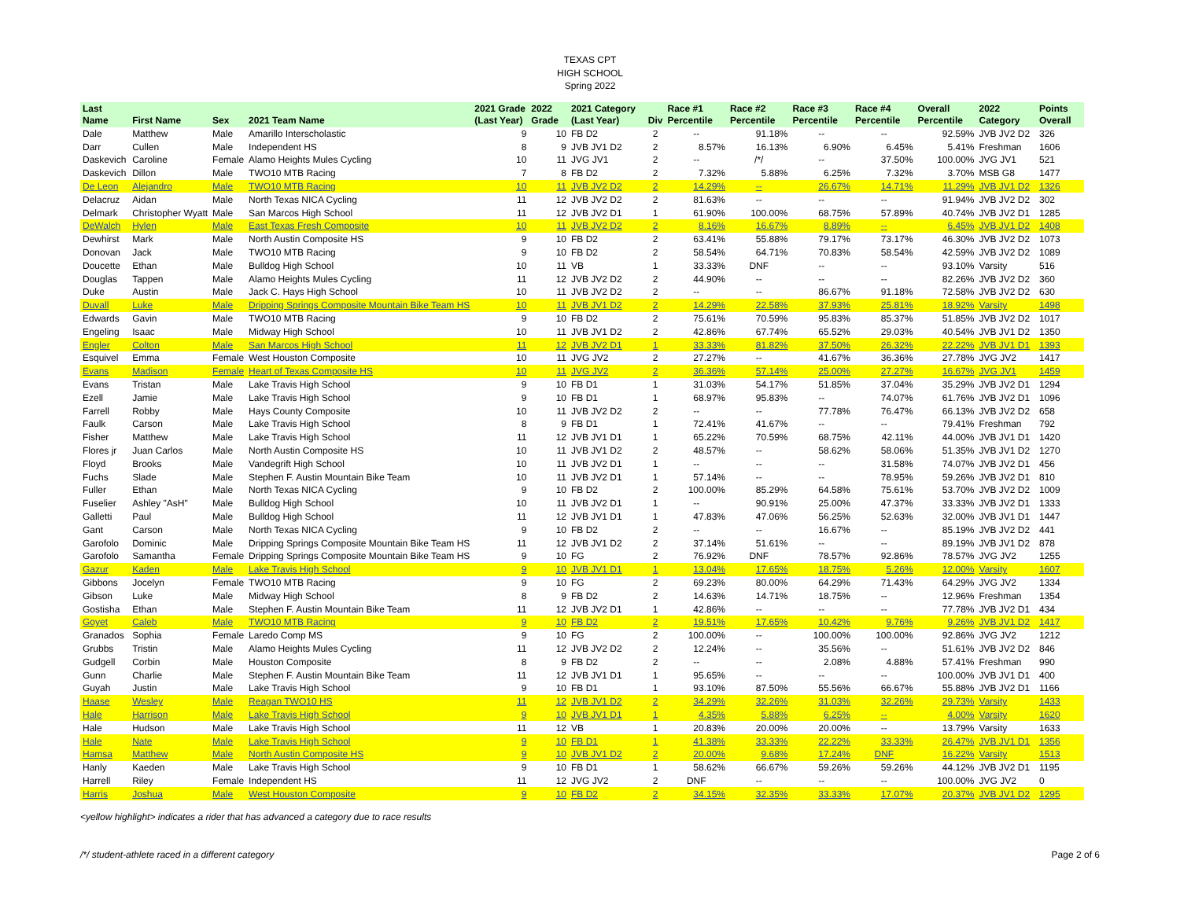TEXAS CPT
HIGH SCHOOL
Spring 2022
| Last Name | First Name | Sex | 2021 Team Name | 2021 Grade (Last Year) | 2022 Grade | 2021 Category (Last Year) | Div | Race #1 Percentile | Race #2 Percentile | Race #3 Percentile | Race #4 Percentile | Overall Percentile | 2022 Category | Points Overall |
| --- | --- | --- | --- | --- | --- | --- | --- | --- | --- | --- | --- | --- | --- | --- |
| Dale | Matthew | Male | Amarillo Interscholastic | 9 | 10 | FB D2 | 2 | -- | 91.18% | -- | -- | 92.59% | JVB JV2 D2 | 326 |
| Darr | Cullen | Male | Independent HS | 8 | 9 | JVB JV1 D2 | 2 | 8.57% | 16.13% | 6.90% | 6.45% | 5.41% | Freshman | 1606 |
| Daskevich | Caroline | Female | Alamo Heights Mules Cycling | 10 | 11 | JVG JV1 | 2 | -- | /*/ | -- | 37.50% | 100.00% | JVG JV1 | 521 |
| Daskevich | Dillon | Male | TWO10 MTB Racing | 7 | 8 | FB D2 | 2 | 7.32% | 5.88% | 6.25% | 7.32% | 3.70% | MSB G8 | 1477 |
| De Leon | Alejandro | Male | TWO10 MTB Racing | 10 | 11 | JVB JV2 D2 | 2 | 14.29% | -- | 26.67% | 14.71% | 11.29% | JVB JV1 D2 | 1326 |
| Delacruz | Aidan | Male | North Texas NICA Cycling | 11 | 12 | JVB JV2 D2 | 2 | 81.63% | -- | -- | -- | 91.94% | JVB JV2 D2 | 302 |
| Delmark | Christopher Wyatt | Male | San Marcos High School | 11 | 12 | JVB JV2 D1 | 1 | 61.90% | 100.00% | 68.75% | 57.89% | 40.74% | JVB JV2 D1 | 1285 |
| DeWalch | Hylen | Male | East Texas Fresh Composite | 10 | 11 | JVB JV2 D2 | 2 | 8.16% | 16.67% | 8.89% | -- | 6.45% | JVB JV1 D2 | 1408 |
| Dewhirst | Mark | Male | North Austin Composite HS | 9 | 10 | FB D2 | 2 | 63.41% | 55.88% | 79.17% | 73.17% | 46.30% | JVB JV2 D2 | 1073 |
| Donovan | Jack | Male | TWO10 MTB Racing | 9 | 10 | FB D2 | 2 | 58.54% | 64.71% | 70.83% | 58.54% | 42.59% | JVB JV2 D2 | 1089 |
| Doucette | Ethan | Male | Bulldog High School | 10 | 11 | VB | 1 | 33.33% | DNF | -- | -- | 93.10% | Varsity | 516 |
| Douglas | Tappen | Male | Alamo Heights Mules Cycling | 11 | 12 | JVB JV2 D2 | 2 | 44.90% | -- | -- | -- | 82.26% | JVB JV2 D2 | 360 |
| Duke | Austin | Male | Jack C. Hays High School | 10 | 11 | JVB JV2 D2 | 2 | -- | -- | 86.67% | 91.18% | 72.58% | JVB JV2 D2 | 630 |
| Duvall | Luke | Male | Dripping Springs Composite Mountain Bike Team HS | 10 | 11 | JVB JV1 D2 | 2 | 14.29% | 22.58% | 37.93% | 25.81% | 18.92% | Varsity | 1498 |
| Edwards | Gavin | Male | TWO10 MTB Racing | 9 | 10 | FB D2 | 2 | 75.61% | 70.59% | 95.83% | 85.37% | 51.85% | JVB JV2 D2 | 1017 |
| Engeling | Isaac | Male | Midway High School | 10 | 11 | JVB JV1 D2 | 2 | 42.86% | 67.74% | 65.52% | 29.03% | 40.54% | JVB JV1 D2 | 1350 |
| Engler | Colton | Male | San Marcos High School | 11 | 12 | JVB JV2 D1 | 1 | 33.33% | 81.82% | 37.50% | 26.32% | 22.22% | JVB JV1 D1 | 1393 |
| Esquivel | Emma | Female | West Houston Composite | 10 | 11 | JVG JV2 | 2 | 27.27% | -- | 41.67% | 36.36% | 27.78% | JVG JV2 | 1417 |
| Evans | Madison | Female | Heart of Texas Composite HS | 10 | 11 | JVG JV2 | 2 | 36.36% | 57.14% | 25.00% | 27.27% | 16.67% | JVG JV1 | 1459 |
| Evans | Tristan | Male | Lake Travis High School | 9 | 10 | FB D1 | 1 | 31.03% | 54.17% | 51.85% | 37.04% | 35.29% | JVB JV2 D1 | 1294 |
| Ezell | Jamie | Male | Lake Travis High School | 9 | 10 | FB D1 | 1 | 68.97% | 95.83% | -- | 74.07% | 61.76% | JVB JV2 D1 | 1096 |
| Farrell | Robby | Male | Hays County Composite | 10 | 11 | JVB JV2 D2 | 2 | -- | -- | 77.78% | 76.47% | 66.13% | JVB JV2 D2 | 658 |
| Faulk | Carson | Male | Lake Travis High School | 8 | 9 | FB D1 | 1 | 72.41% | 41.67% | -- | -- | 79.41% | Freshman | 792 |
| Fisher | Matthew | Male | Lake Travis High School | 11 | 12 | JVB JV1 D1 | 1 | 65.22% | 70.59% | 68.75% | 42.11% | 44.00% | JVB JV1 D1 | 1420 |
| Flores jr | Juan Carlos | Male | North Austin Composite HS | 10 | 11 | JVB JV1 D2 | 2 | 48.57% | -- | 58.62% | 58.06% | 51.35% | JVB JV1 D2 | 1270 |
| Floyd | Brooks | Male | Vandegrift High School | 10 | 11 | JVB JV2 D1 | 1 | -- | -- | -- | 31.58% | 74.07% | JVB JV2 D1 | 456 |
| Fuchs | Slade | Male | Stephen F. Austin Mountain Bike Team | 10 | 11 | JVB JV2 D1 | 1 | 57.14% | -- | -- | 78.95% | 59.26% | JVB JV2 D1 | 810 |
| Fuller | Ethan | Male | North Texas NICA Cycling | 9 | 10 | FB D2 | 2 | 100.00% | 85.29% | 64.58% | 75.61% | 53.70% | JVB JV2 D2 | 1009 |
| Fuselier | Ashley "AsH" | Male | Bulldog High School | 10 | 11 | JVB JV2 D1 | 1 | -- | 90.91% | 25.00% | 47.37% | 33.33% | JVB JV2 D1 | 1333 |
| Galletti | Paul | Male | Bulldog High School | 11 | 12 | JVB JV1 D1 | 1 | 47.83% | 47.06% | 56.25% | 52.63% | 32.00% | JVB JV1 D1 | 1447 |
| Gant | Carson | Male | North Texas NICA Cycling | 9 | 10 | FB D2 | 2 | -- | -- | 16.67% | -- | 85.19% | JVB JV2 D2 | 441 |
| Garofolo | Dominic | Male | Dripping Springs Composite Mountain Bike Team HS | 11 | 12 | JVB JV1 D2 | 2 | 37.14% | 51.61% | -- | -- | 89.19% | JVB JV1 D2 | 878 |
| Garofolo | Samantha | Female | Dripping Springs Composite Mountain Bike Team HS | 9 | 10 | FG | 2 | 76.92% | DNF | 78.57% | 92.86% | 78.57% | JVG JV2 | 1255 |
| Gazur | Kaden | Male | Lake Travis High School | 9 | 10 | JVB JV1 D1 | 1 | 13.04% | 17.65% | 18.75% | 5.26% | 12.00% | Varsity | 1607 |
| Gibbons | Jocelyn | Female | TWO10 MTB Racing | 9 | 10 | FG | 2 | 69.23% | 80.00% | 64.29% | 71.43% | 64.29% | JVG JV2 | 1334 |
| Gibson | Luke | Male | Midway High School | 8 | 9 | FB D2 | 2 | 14.63% | 14.71% | 18.75% | -- | 12.96% | Freshman | 1354 |
| Gostisha | Ethan | Male | Stephen F. Austin Mountain Bike Team | 11 | 12 | JVB JV2 D1 | 1 | 42.86% | -- | -- | -- | 77.78% | JVB JV2 D1 | 434 |
| Goyet | Caleb | Male | TWO10 MTB Racing | 9 | 10 | FB D2 | 2 | 19.51% | 17.65% | 10.42% | 9.76% | 9.26% | JVB JV1 D2 | 1417 |
| Granados | Sophia | Female | Laredo Comp MS | 9 | 10 | FG | 2 | 100.00% | -- | 100.00% | 100.00% | 92.86% | JVG JV2 | 1212 |
| Grubbs | Tristin | Male | Alamo Heights Mules Cycling | 11 | 12 | JVB JV2 D2 | 2 | 12.24% | -- | 35.56% | -- | 51.61% | JVB JV2 D2 | 846 |
| Gudgell | Corbin | Male | Houston Composite | 8 | 9 | FB D2 | 2 | -- | -- | 2.08% | 4.88% | 57.41% | Freshman | 990 |
| Gunn | Charlie | Male | Stephen F. Austin Mountain Bike Team | 11 | 12 | JVB JV1 D1 | 1 | 95.65% | -- | -- | -- | 100.00% | JVB JV1 D1 | 400 |
| Guyah | Justin | Male | Lake Travis High School | 9 | 10 | FB D1 | 1 | 93.10% | 87.50% | 55.56% | 66.67% | 55.88% | JVB JV2 D1 | 1166 |
| Haase | Wesley | Male | Reagan TWO10 HS | 11 | 12 | JVB JV1 D2 | 2 | 34.29% | 32.26% | 31.03% | 32.26% | 29.73% | Varsity | 1433 |
| Hale | Harrison | Male | Lake Travis High School | 9 | 10 | JVB JV1 D1 | 1 | 4.35% | 5.88% | 6.25% | -- | 4.00% | Varsity | 1620 |
| Hale | Hudson | Male | Lake Travis High School | 11 | 12 | VB | 1 | 20.83% | 20.00% | 20.00% | -- | 13.79% | Varsity | 1633 |
| Hale | Nate | Male | Lake Travis High School | 9 | 10 | FB D1 | 1 | 41.38% | 33.33% | 22.22% | 33.33% | 26.47% | JVB JV1 D1 | 1356 |
| Hamsa | Matthew | Male | North Austin Composite HS | 9 | 10 | JVB JV1 D2 | 2 | 20.00% | 9.68% | 17.24% | DNF | 16.22% | Varsity | 1513 |
| Hanly | Kaeden | Male | Lake Travis High School | 9 | 10 | FB D1 | 1 | 58.62% | 66.67% | 59.26% | 59.26% | 44.12% | JVB JV2 D1 | 1195 |
| Harrell | Riley | Female | Independent HS | 11 | 12 | JVG JV2 | 2 | DNF | -- | -- | -- | 100.00% | JVG JV2 | 0 |
| Harris | Joshua | Male | West Houston Composite | 9 | 10 | FB D2 | 2 | 34.15% | 32.35% | 33.33% | 17.07% | 20.37% | JVB JV1 D2 | 1295 |
<yellow highlight> indicates a rider that has advanced a category due to race results
/*/ student-athlete raced in a different category Page 2 of 6